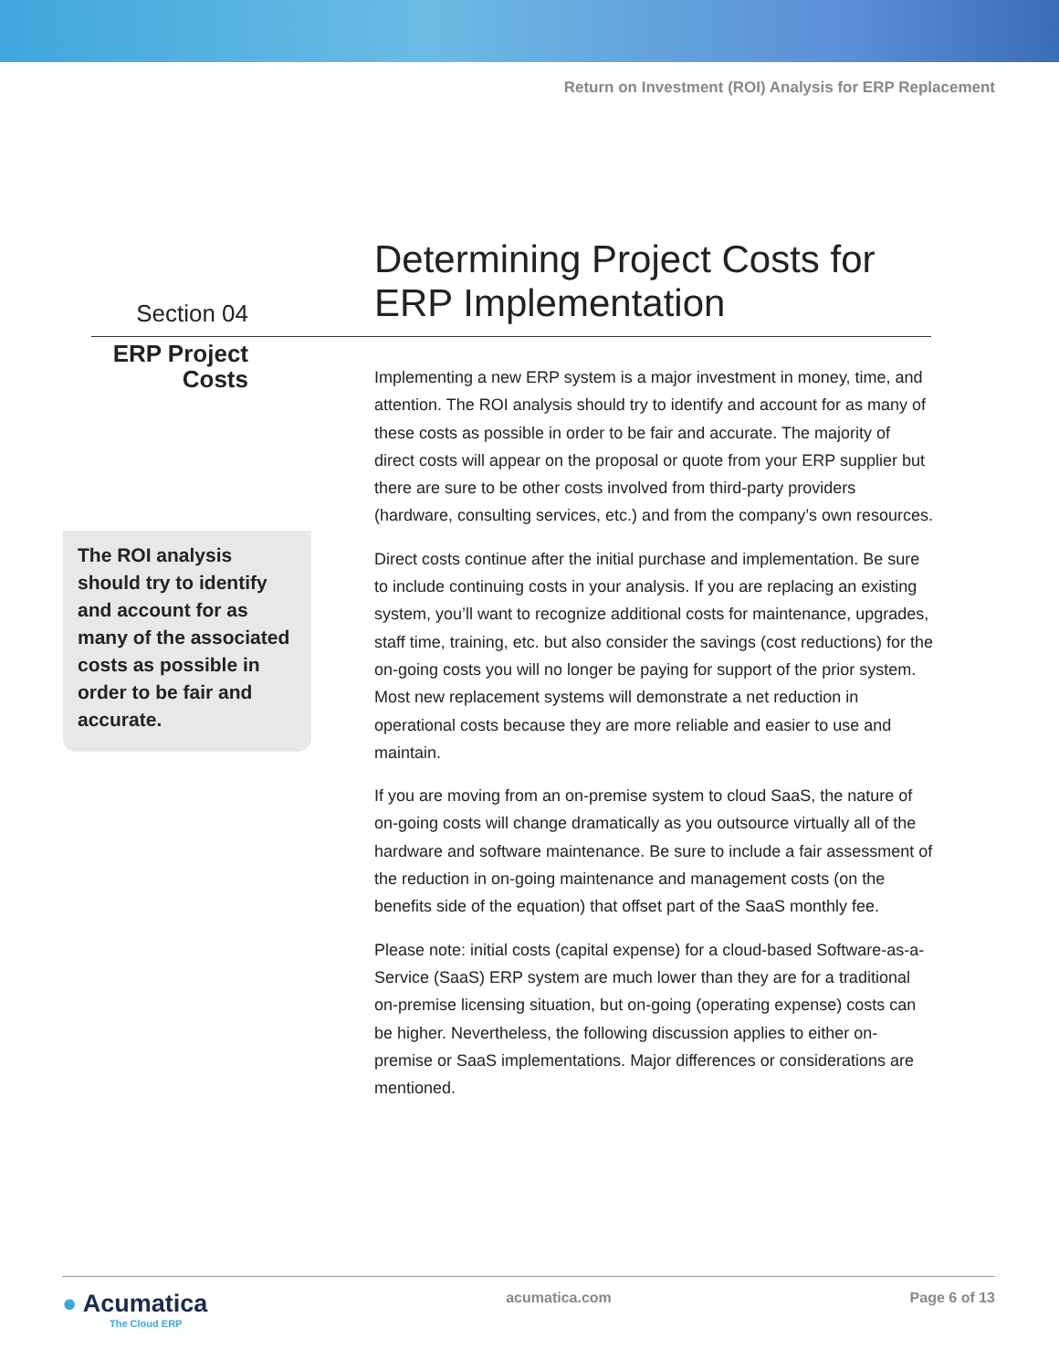Return on Investment (ROI) Analysis for ERP Replacement
Section 04
ERP Project
Costs
The ROI analysis should try to identify and account for as many of the associated costs as possible in order to be fair and accurate.
Determining Project Costs for ERP Implementation
Implementing a new ERP system is a major investment in money, time, and attention. The ROI analysis should try to identify and account for as many of these costs as possible in order to be fair and accurate. The majority of direct costs will appear on the proposal or quote from your ERP supplier but there are sure to be other costs involved from third-party providers (hardware, consulting services, etc.) and from the company’s own resources.
Direct costs continue after the initial purchase and implementation. Be sure to include continuing costs in your analysis. If you are replacing an existing system, you’ll want to recognize additional costs for maintenance, upgrades, staff time, training, etc. but also consider the savings (cost reductions) for the on-going costs you will no longer be paying for support of the prior system. Most new replacement systems will demonstrate a net reduction in operational costs because they are more reliable and easier to use and maintain.
If you are moving from an on-premise system to cloud SaaS, the nature of on-going costs will change dramatically as you outsource virtually all of the hardware and software maintenance. Be sure to include a fair assessment of the reduction in on-going maintenance and management costs (on the benefits side of the equation) that offset part of the SaaS monthly fee.
Please note: initial costs (capital expense) for a cloud-based Software-as-a-Service (SaaS) ERP system are much lower than they are for a traditional on-premise licensing situation, but on-going (operating expense) costs can be higher. Nevertheless, the following discussion applies to either on-premise or SaaS implementations. Major differences or considerations are mentioned.
● Acumatica
The Cloud ERP
acumatica.com Page 6 of 13